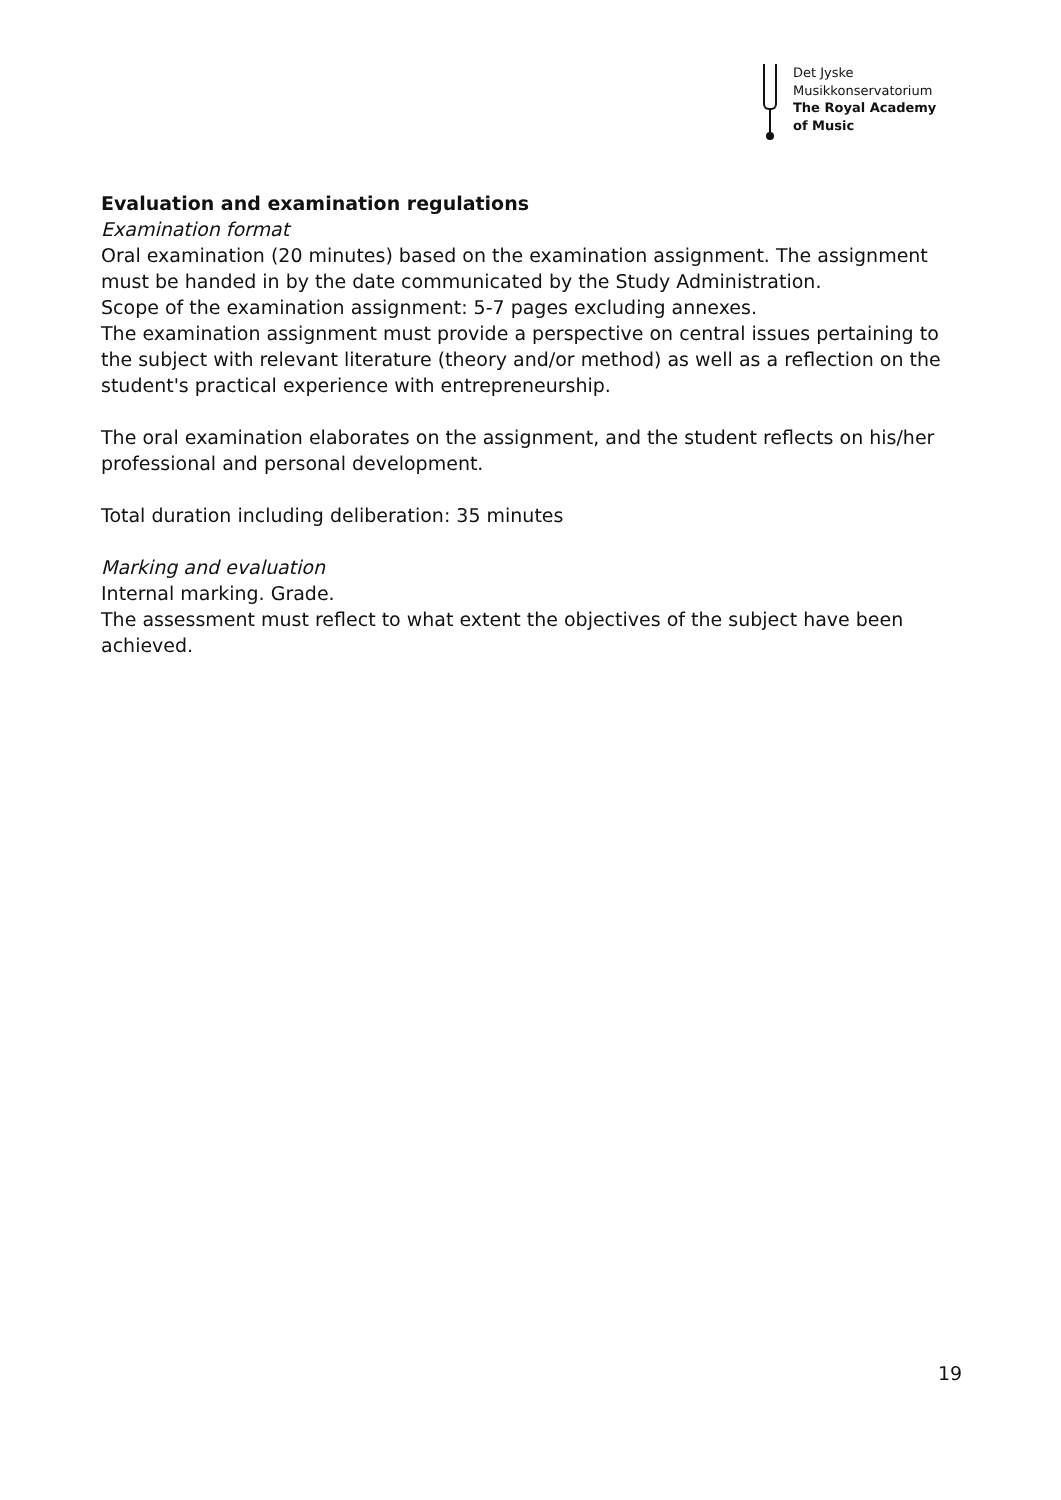Det Jyske
Musikkonservatorium
The Royal Academy
of Music
Evaluation and examination regulations
Examination format
Oral examination (20 minutes) based on the examination assignment. The assignment must be handed in by the date communicated by the Study Administration.
Scope of the examination assignment: 5-7 pages excluding annexes.
The examination assignment must provide a perspective on central issues pertaining to the subject with relevant literature (theory and/or method) as well as a reflection on the student's practical experience with entrepreneurship.
The oral examination elaborates on the assignment, and the student reflects on his/her professional and personal development.
Total duration including deliberation: 35 minutes
Marking and evaluation
Internal marking. Grade.
The assessment must reflect to what extent the objectives of the subject have been achieved.
19